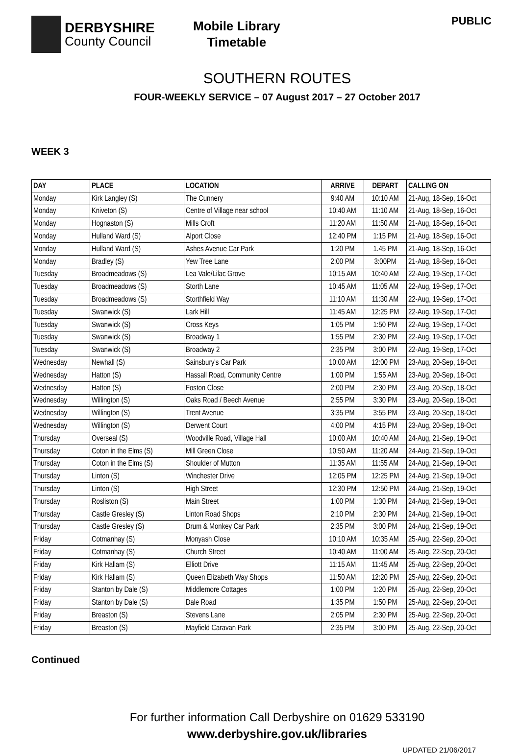DERBYSHIRE
County Council
Mobile Library
Timetable
PUBLIC
SOUTHERN ROUTES
FOUR-WEEKLY SERVICE – 07 August 2017 – 27 October 2017
WEEK 3
| DAY | PLACE | LOCATION | ARRIVE | DEPART | CALLING ON |
| --- | --- | --- | --- | --- | --- |
| Monday | Kirk Langley (S) | The Cunnery | 9:40 AM | 10:10 AM | 21-Aug, 18-Sep, 16-Oct |
| Monday | Kniveton (S) | Centre of Village near school | 10:40 AM | 11:10 AM | 21-Aug, 18-Sep, 16-Oct |
| Monday | Hognaston (S) | Mills Croft | 11:20 AM | 11:50 AM | 21-Aug, 18-Sep, 16-Oct |
| Monday | Hulland Ward (S) | Alport Close | 12:40 PM | 1:15 PM | 21-Aug, 18-Sep, 16-Oct |
| Monday | Hulland Ward (S) | Ashes Avenue Car Park | 1:20 PM | 1.45 PM | 21-Aug, 18-Sep, 16-Oct |
| Monday | Bradley (S) | Yew Tree Lane | 2:00 PM | 3:00PM | 21-Aug, 18-Sep, 16-Oct |
| Tuesday | Broadmeadows (S) | Lea Vale/Lilac Grove | 10:15 AM | 10:40 AM | 22-Aug, 19-Sep, 17-Oct |
| Tuesday | Broadmeadows (S) | Storth Lane | 10:45 AM | 11:05 AM | 22-Aug, 19-Sep, 17-Oct |
| Tuesday | Broadmeadows (S) | Storthfield Way | 11:10 AM | 11:30 AM | 22-Aug, 19-Sep, 17-Oct |
| Tuesday | Swanwick (S) | Lark Hill | 11:45 AM | 12:25 PM | 22-Aug, 19-Sep, 17-Oct |
| Tuesday | Swanwick (S) | Cross Keys | 1:05 PM | 1:50 PM | 22-Aug, 19-Sep, 17-Oct |
| Tuesday | Swanwick (S) | Broadway 1 | 1:55 PM | 2:30 PM | 22-Aug, 19-Sep, 17-Oct |
| Tuesday | Swanwick (S) | Broadway 2 | 2:35 PM | 3:00 PM | 22-Aug, 19-Sep, 17-Oct |
| Wednesday | Newhall (S) | Sainsbury's Car Park | 10:00 AM | 12:00 PM | 23-Aug, 20-Sep, 18-Oct |
| Wednesday | Hatton (S) | Hassall Road, Community Centre | 1:00 PM | 1:55 AM | 23-Aug, 20-Sep, 18-Oct |
| Wednesday | Hatton (S) | Foston Close | 2:00 PM | 2:30 PM | 23-Aug, 20-Sep, 18-Oct |
| Wednesday | Willington (S) | Oaks Road / Beech Avenue | 2:55 PM | 3:30 PM | 23-Aug, 20-Sep, 18-Oct |
| Wednesday | Willington (S) | Trent Avenue | 3:35 PM | 3:55 PM | 23-Aug, 20-Sep, 18-Oct |
| Wednesday | Willington (S) | Derwent Court | 4:00 PM | 4:15 PM | 23-Aug, 20-Sep, 18-Oct |
| Thursday | Overseal (S) | Woodville Road, Village Hall | 10:00 AM | 10:40 AM | 24-Aug, 21-Sep, 19-Oct |
| Thursday | Coton in the Elms (S) | Mill Green Close | 10:50 AM | 11:20 AM | 24-Aug, 21-Sep, 19-Oct |
| Thursday | Coton in the Elms (S) | Shoulder of Mutton | 11:35 AM | 11:55 AM | 24-Aug, 21-Sep, 19-Oct |
| Thursday | Linton (S) | Winchester Drive | 12:05 PM | 12:25 PM | 24-Aug, 21-Sep, 19-Oct |
| Thursday | Linton (S) | High Street | 12:30 PM | 12:50 PM | 24-Aug, 21-Sep, 19-Oct |
| Thursday | Rosliston (S) | Main Street | 1:00 PM | 1:30 PM | 24-Aug, 21-Sep, 19-Oct |
| Thursday | Castle Gresley (S) | Linton Road Shops | 2:10 PM | 2:30 PM | 24-Aug, 21-Sep, 19-Oct |
| Thursday | Castle Gresley (S) | Drum & Monkey Car Park | 2:35 PM | 3:00 PM | 24-Aug, 21-Sep, 19-Oct |
| Friday | Cotmanhay (S) | Monyash Close | 10:10 AM | 10:35 AM | 25-Aug, 22-Sep, 20-Oct |
| Friday | Cotmanhay (S) | Church Street | 10:40 AM | 11:00 AM | 25-Aug, 22-Sep, 20-Oct |
| Friday | Kirk Hallam (S) | Elliott Drive | 11:15 AM | 11:45 AM | 25-Aug, 22-Sep, 20-Oct |
| Friday | Kirk Hallam (S) | Queen Elizabeth Way Shops | 11:50 AM | 12:20 PM | 25-Aug, 22-Sep, 20-Oct |
| Friday | Stanton by Dale (S) | Middlemore Cottages | 1:00 PM | 1:20 PM | 25-Aug, 22-Sep, 20-Oct |
| Friday | Stanton by Dale (S) | Dale Road | 1:35 PM | 1:50 PM | 25-Aug, 22-Sep, 20-Oct |
| Friday | Breaston (S) | Stevens Lane | 2:05 PM | 2:30 PM | 25-Aug, 22-Sep, 20-Oct |
| Friday | Breaston (S) | Mayfield Caravan Park | 2:35 PM | 3:00 PM | 25-Aug, 22-Sep, 20-Oct |
Continued
For further information Call Derbyshire on 01629 533190
www.derbyshire.gov.uk/libraries
UPDATED 21/06/2017